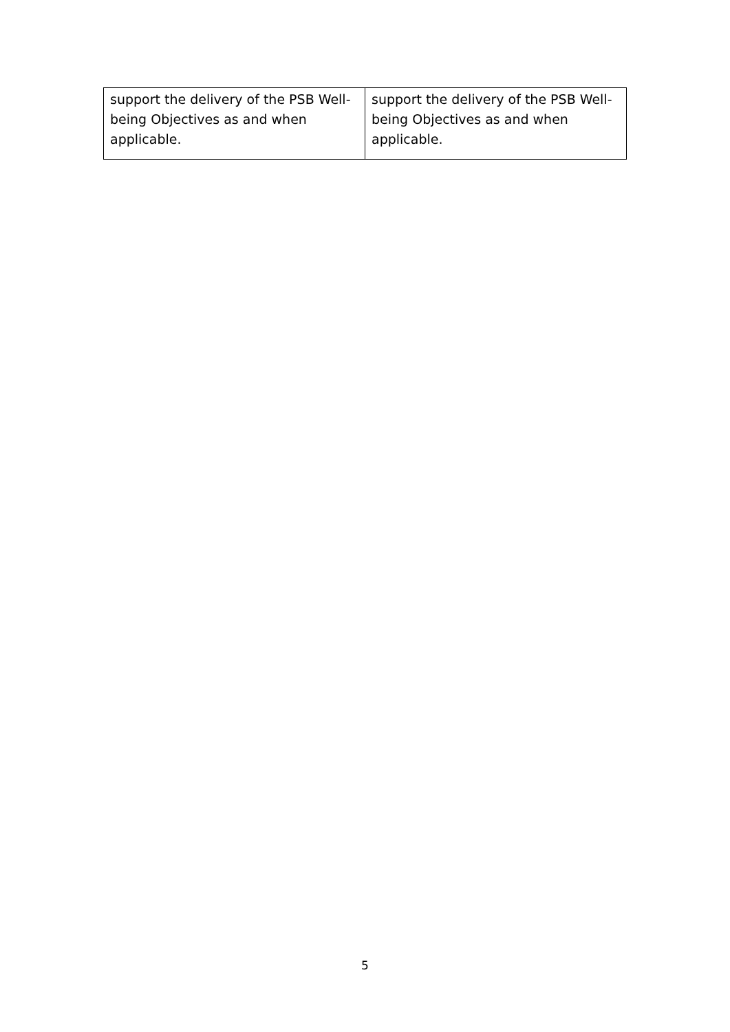| support the delivery of the PSB Well-being Objectives as and when applicable. | support the delivery of the PSB Well-being Objectives as and when applicable. |
5